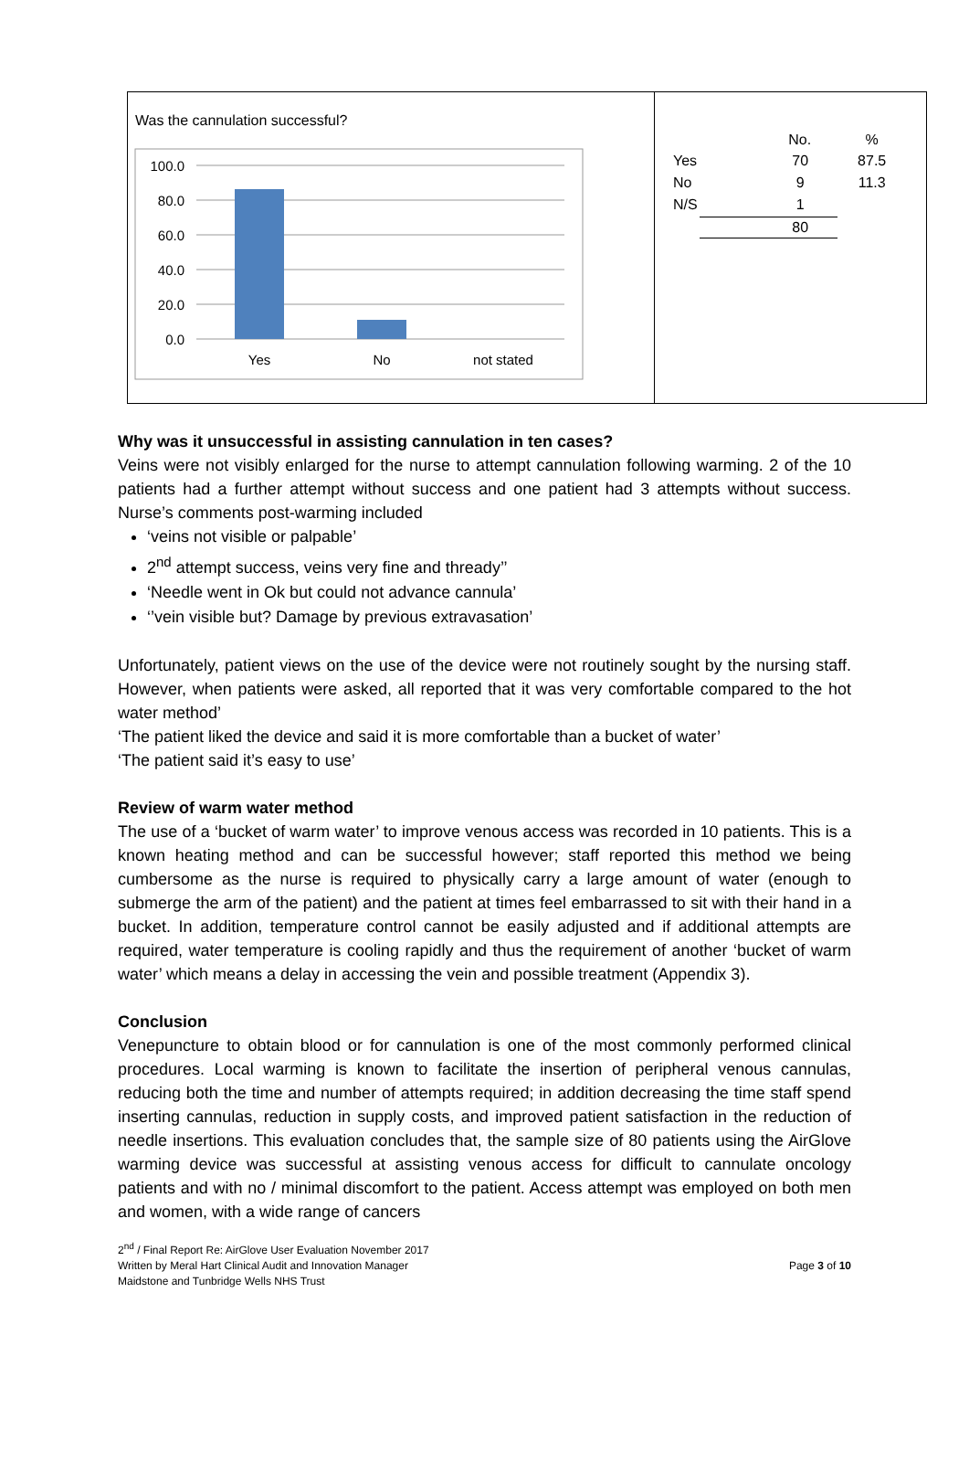Was the cannulation successful?
100.0
80.0
60.0
40.0
20.0
0.0
Yes
No
not stated
| | No. | % |
| --- | --- | --- |
| Yes | 70 | 87.5 |
| No | 9 | 11.3 |
| N/S | 1 | |
| | 80 | |
Why was it unsuccessful in assisting cannulation in ten cases?
Veins were not visibly enlarged for the nurse to attempt cannulation following warming. 2 of the 10 patients had a further attempt without success and one patient had 3 attempts without success. Nurse’s comments post-warming included
‘veins not visible or palpable’
2<sup>nd</sup> attempt success, veins very fine and thready’’
‘Needle went in Ok but could not advance cannula’
‘’vein visible but? Damage by previous extravasation’
Unfortunately, patient views on the use of the device were not routinely sought by the nursing staff. However, when patients were asked, all reported that it was very comfortable compared to the hot water method’
‘The patient liked the device and said it is more comfortable than a bucket of water’
‘The patient said it’s easy to use’
Review of warm water method
The use of a ‘bucket of warm water’ to improve venous access was recorded in 10 patients. This is a known heating method and can be successful however; staff reported this method we being cumbersome as the nurse is required to physically carry a large amount of water (enough to submerge the arm of the patient) and the patient at times feel embarrassed to sit with their hand in a bucket. In addition, temperature control cannot be easily adjusted and if additional attempts are required, water temperature is cooling rapidly and thus the requirement of another ‘bucket of warm water’ which means a delay in accessing the vein and possible treatment (Appendix 3).
Conclusion
Venepuncture to obtain blood or for cannulation is one of the most commonly performed clinical procedures. Local warming is known to facilitate the insertion of peripheral venous cannulas, reducing both the time and number of attempts required; in addition decreasing the time staff spend inserting cannulas, reduction in supply costs, and improved patient satisfaction in the reduction of needle insertions. This evaluation concludes that, the sample size of 80 patients using the AirGlove warming device was successful at assisting venous access for difficult to cannulate oncology patients and with no / minimal discomfort to the patient. Access attempt was employed on both men and women, with a wide range of cancers
2<sup>nd</sup> / Final Report Re: AirGlove User Evaluation November 2017
Written by Meral Hart Clinical Audit and Innovation Manager Page 3 of 10
Maidstone and Tunbridge Wells NHS Trust